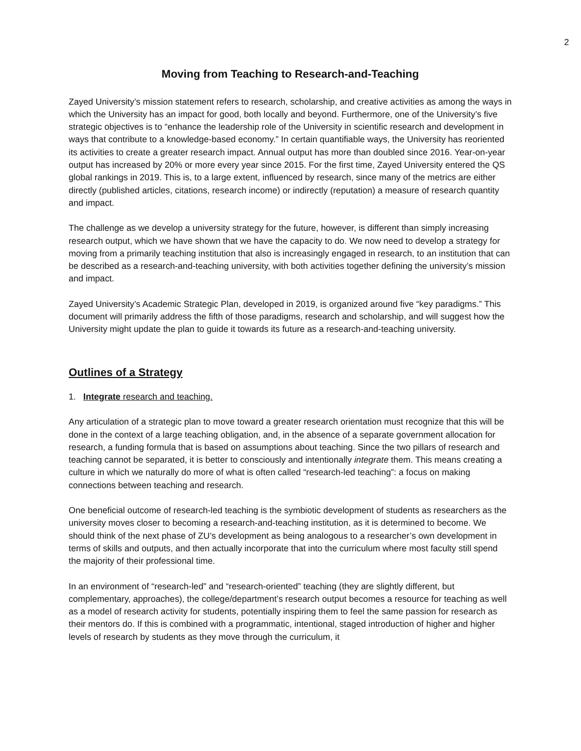2
Moving from Teaching to Research-and-Teaching
Zayed University’s mission statement refers to research, scholarship, and creative activities as among the ways in which the University has an impact for good, both locally and beyond. Furthermore, one of the University’s five strategic objectives is to “enhance the leadership role of the University in scientific research and development in ways that contribute to a knowledge-based economy.” In certain quantifiable ways, the University has reoriented its activities to create a greater research impact. Annual output has more than doubled since 2016. Year-on-year output has increased by 20% or more every year since 2015. For the first time, Zayed University entered the QS global rankings in 2019. This is, to a large extent, influenced by research, since many of the metrics are either directly (published articles, citations, research income) or indirectly (reputation) a measure of research quantity and impact.
The challenge as we develop a university strategy for the future, however, is different than simply increasing research output, which we have shown that we have the capacity to do. We now need to develop a strategy for moving from a primarily teaching institution that also is increasingly engaged in research, to an institution that can be described as a research-and-teaching university, with both activities together defining the university’s mission and impact.
Zayed University’s Academic Strategic Plan, developed in 2019, is organized around five “key paradigms.” This document will primarily address the fifth of those paradigms, research and scholarship, and will suggest how the University might update the plan to guide it towards its future as a research-and-teaching university.
Outlines of a Strategy
1. Integrate research and teaching.
Any articulation of a strategic plan to move toward a greater research orientation must recognize that this will be done in the context of a large teaching obligation, and, in the absence of a separate government allocation for research, a funding formula that is based on assumptions about teaching. Since the two pillars of research and teaching cannot be separated, it is better to consciously and intentionally integrate them. This means creating a culture in which we naturally do more of what is often called “research-led teaching”: a focus on making connections between teaching and research.
One beneficial outcome of research-led teaching is the symbiotic development of students as researchers as the university moves closer to becoming a research-and-teaching institution, as it is determined to become. We should think of the next phase of ZU’s development as being analogous to a researcher’s own development in terms of skills and outputs, and then actually incorporate that into the curriculum where most faculty still spend the majority of their professional time.
In an environment of “research-led” and “research-oriented” teaching (they are slightly different, but complementary, approaches), the college/department’s research output becomes a resource for teaching as well as a model of research activity for students, potentially inspiring them to feel the same passion for research as their mentors do. If this is combined with a programmatic, intentional, staged introduction of higher and higher levels of research by students as they move through the curriculum, it